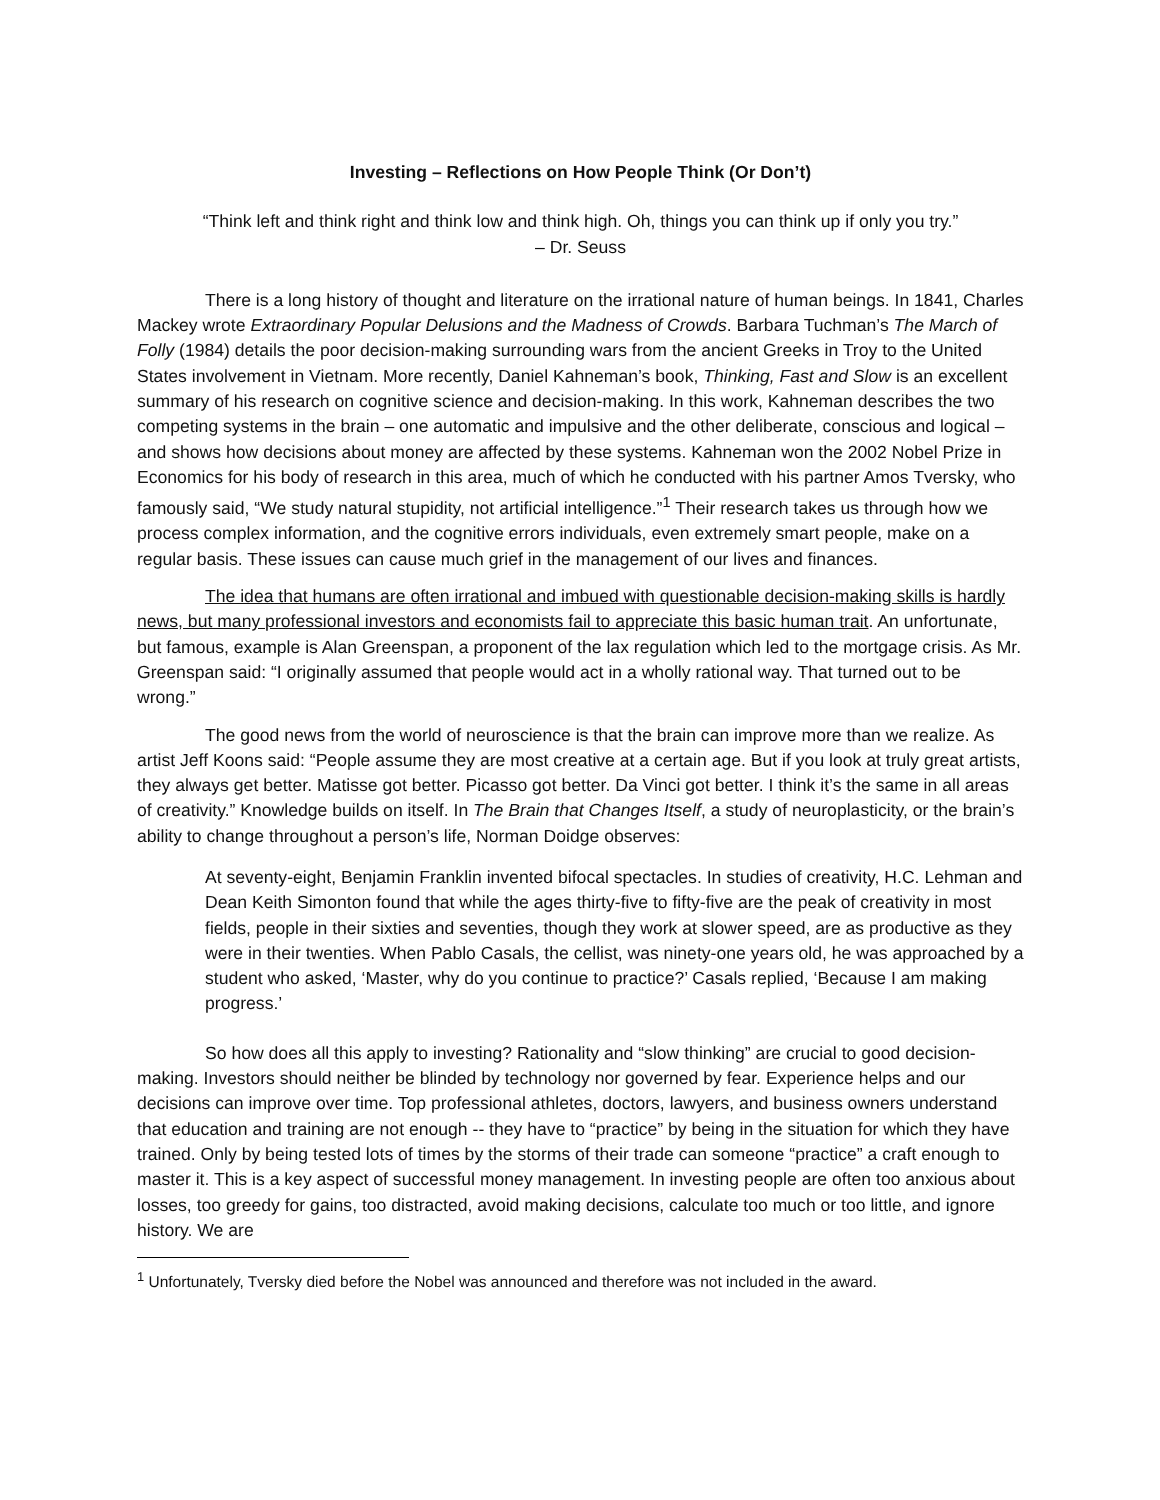Investing – Reflections on How People Think (Or Don’t)
“Think left and think right and think low and think high. Oh, things you can think up if only you try.”
– Dr. Seuss
There is a long history of thought and literature on the irrational nature of human beings. In 1841, Charles Mackey wrote Extraordinary Popular Delusions and the Madness of Crowds. Barbara Tuchman’s The March of Folly (1984) details the poor decision-making surrounding wars from the ancient Greeks in Troy to the United States involvement in Vietnam. More recently, Daniel Kahneman’s book, Thinking, Fast and Slow is an excellent summary of his research on cognitive science and decision-making. In this work, Kahneman describes the two competing systems in the brain – one automatic and impulsive and the other deliberate, conscious and logical – and shows how decisions about money are affected by these systems. Kahneman won the 2002 Nobel Prize in Economics for his body of research in this area, much of which he conducted with his partner Amos Tversky, who famously said, “We study natural stupidity, not artificial intelligence.”<sup>1</sup> Their research takes us through how we process complex information, and the cognitive errors individuals, even extremely smart people, make on a regular basis. These issues can cause much grief in the management of our lives and finances.
The idea that humans are often irrational and imbued with questionable decision-making skills is hardly news, but many professional investors and economists fail to appreciate this basic human trait. An unfortunate, but famous, example is Alan Greenspan, a proponent of the lax regulation which led to the mortgage crisis. As Mr. Greenspan said: “I originally assumed that people would act in a wholly rational way. That turned out to be wrong.”
The good news from the world of neuroscience is that the brain can improve more than we realize. As artist Jeff Koons said: “People assume they are most creative at a certain age. But if you look at truly great artists, they always get better. Matisse got better. Picasso got better. Da Vinci got better. I think it’s the same in all areas of creativity.” Knowledge builds on itself. In The Brain that Changes Itself, a study of neuroplasticity, or the brain’s ability to change throughout a person’s life, Norman Doidge observes:
At seventy-eight, Benjamin Franklin invented bifocal spectacles. In studies of creativity, H.C. Lehman and Dean Keith Simonton found that while the ages thirty-five to fifty-five are the peak of creativity in most fields, people in their sixties and seventies, though they work at slower speed, are as productive as they were in their twenties. When Pablo Casals, the cellist, was ninety-one years old, he was approached by a student who asked, ‘Master, why do you continue to practice?’ Casals replied, ‘Because I am making progress.’
So how does all this apply to investing? Rationality and “slow thinking” are crucial to good decision-making. Investors should neither be blinded by technology nor governed by fear. Experience helps and our decisions can improve over time. Top professional athletes, doctors, lawyers, and business owners understand that education and training are not enough -- they have to “practice” by being in the situation for which they have trained. Only by being tested lots of times by the storms of their trade can someone “practice” a craft enough to master it. This is a key aspect of successful money management. In investing people are often too anxious about losses, too greedy for gains, too distracted, avoid making decisions, calculate too much or too little, and ignore history. We are
<sup>1</sup> Unfortunately, Tversky died before the Nobel was announced and therefore was not included in the award.